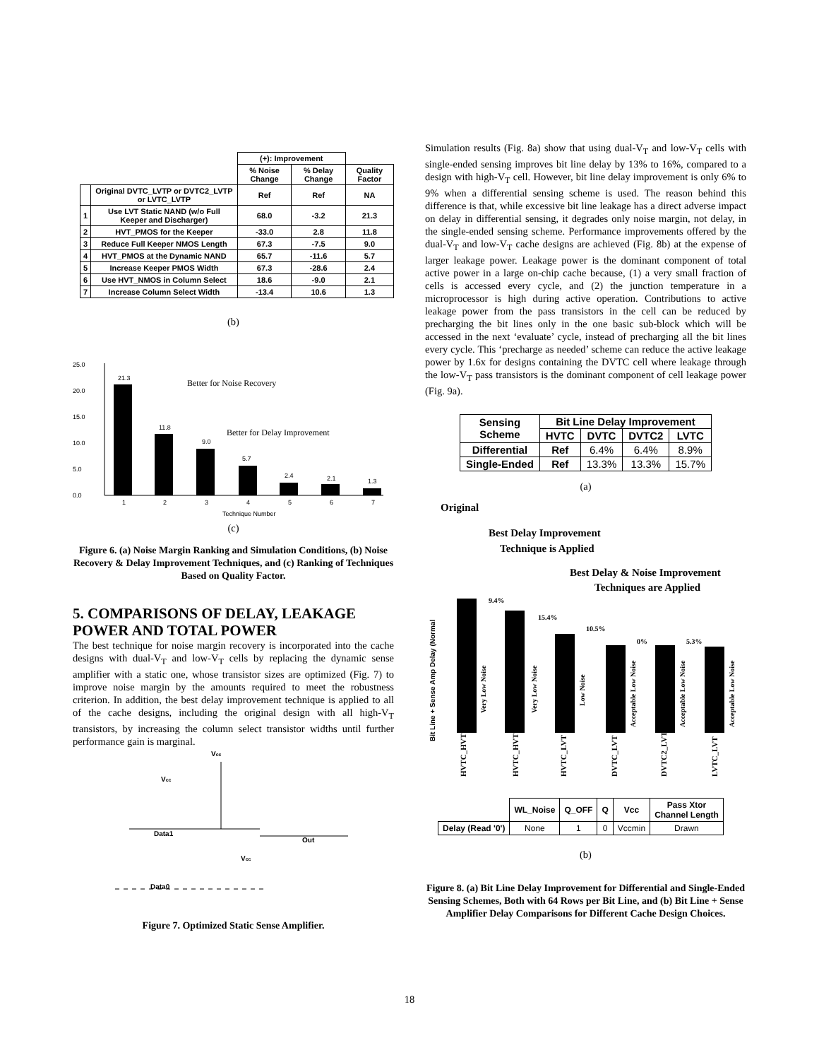| | | (+): Improvement | | |
| | | % Noise Change | % Delay Change | Quality Factor |
| | Original DVTC_LVTP or DVTC2_LVTP or LVTC_LVTP | Ref | Ref | NA |
| 1 | Use LVT Static NAND (w/o Full Keeper and Discharger) | 68.0 | -3.2 | 21.3 |
| 2 | HVT_PMOS for the Keeper | -33.0 | 2.8 | 11.8 |
| 3 | Reduce Full Keeper NMOS Length | 67.3 | -7.5 | 9.0 |
| 4 | HVT_PMOS at the Dynamic NAND | 65.7 | -11.6 | 5.7 |
| 5 | Increase Keeper PMOS Width | 67.3 | -28.6 | 2.4 |
| 6 | Use HVT_NMOS in Column Select | 18.6 | -9.0 | 2.1 |
| 7 | Increase Column Select Width | -13.4 | 10.6 | 1.3 |
(b)
25.0
20.0
15.0
10.0
5.0
0.0
21.3
11.8
9.0
5.7
2.4
2.1
1.3
Better for Noise Recovery
Better for Delay Improvement
1
2
3
4
5
6
7
Technique Number
(c)
Figure 6. (a) Noise Margin Ranking and Simulation Conditions, (b) Noise Recovery & Delay Improvement Techniques, and (c) Ranking of Techniques Based on Quality Factor.
5. COMPARISONS OF DELAY, LEAKAGE POWER AND TOTAL POWER
The best technique for noise margin recovery is incorporated into the cache designs with dual-V<sub>T</sub> and low-V<sub>T</sub> cells by replacing the dynamic sense amplifier with a static one, whose transistor sizes are optimized (Fig. 7) to improve noise margin by the amounts required to meet the robustness criterion. In addition, the best delay improvement technique is applied to all of the cache designs, including the original design with all high-V<sub>T</sub> transistors, by increasing the column select transistor widths until further performance gain is marginal.
Vcc
Vcc
Data1
Out
Vcc
Data0
Figure 7. Optimized Static Sense Amplifier.
Simulation results (Fig. 8a) show that using dual-V<sub>T</sub> and low-V<sub>T</sub> cells with single-ended sensing improves bit line delay by 13% to 16%, compared to a design with high-V<sub>T</sub> cell. However, bit line delay improvement is only 6% to 9% when a differential sensing scheme is used. The reason behind this difference is that, while excessive bit line leakage has a direct adverse impact on delay in differential sensing, it degrades only noise margin, not delay, in the single-ended sensing scheme. Performance improvements offered by the dual-V<sub>T</sub> and low-V<sub>T</sub> cache designs are achieved (Fig. 8b) at the expense of larger leakage power. Leakage power is the dominant component of total active power in a large on-chip cache because, (1) a very small fraction of cells is accessed every cycle, and (2) the junction temperature in a microprocessor is high during active operation. Contributions to active leakage power from the pass transistors in the cell can be reduced by precharging the bit lines only in the one basic sub-block which will be accessed in the next ‘evaluate’ cycle, instead of precharging all the bit lines every cycle. This ‘precharge as needed’ scheme can reduce the active leakage power by 1.6x for designs containing the DVTC cell where leakage through the low-V<sub>T</sub> pass transistors is the dominant component of cell leakage power (Fig. 9a).
| Sensing Scheme | Bit Line Delay Improvement | | | |
| | HVTC | DVTC | DVTC2 | LVTC |
| Differential | Ref | 6.4% | 6.4% | 8.9% |
| Single-Ended | Ref | 13.3% | 13.3% | 15.7% |
(a)
Original
Best Delay Improvement
Technique is Applied
Best Delay & Noise Improvement
Techniques are Applied
Bit Line + Sense Amp Delay (Normal
9.4%
15.4%
10.5%
0%
5.3%
Very Low Noise
Very Low Noise
Low Noise
Acceptable Low Noise
Acceptable Low Noise
Acceptable Low Noise
HVTC_HVT
HVTC_HVT
HVTC_LVT
DVTC_LVT
DVTC2_LVT
LVTC_LVT
| | WL_Noise | Q_OFF | Q | Vcc | Pass Xtor Channel Length |
| Delay (Read '0') | None | 1 | 0 | Vccmin | Drawn |
(b)
Figure 8. (a) Bit Line Delay Improvement for Differential and Single-Ended Sensing Schemes, Both with 64 Rows per Bit Line, and (b) Bit Line + Sense Amplifier Delay Comparisons for Different Cache Design Choices.
18